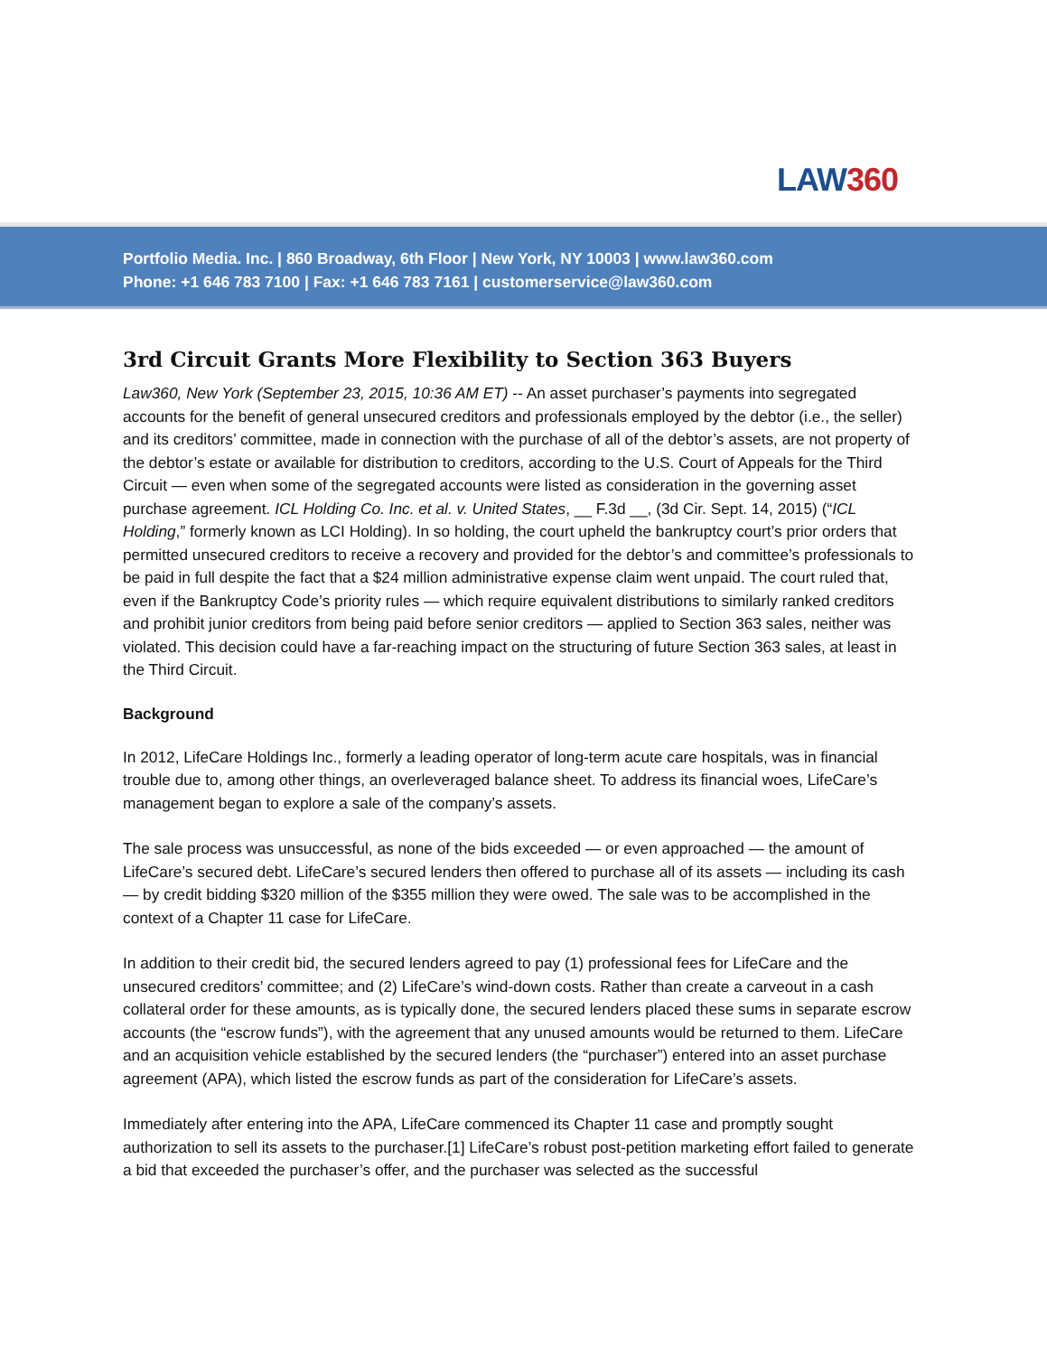LAW360
Portfolio Media. Inc. | 860 Broadway, 6th Floor | New York, NY 10003 | www.law360.com
Phone: +1 646 783 7100 | Fax: +1 646 783 7161 | customerservice@law360.com
3rd Circuit Grants More Flexibility to Section 363 Buyers
Law360, New York (September 23, 2015, 10:36 AM ET) -- An asset purchaser’s payments into segregated accounts for the benefit of general unsecured creditors and professionals employed by the debtor (i.e., the seller) and its creditors’ committee, made in connection with the purchase of all of the debtor’s assets, are not property of the debtor’s estate or available for distribution to creditors, according to the U.S. Court of Appeals for the Third Circuit — even when some of the segregated accounts were listed as consideration in the governing asset purchase agreement. ICL Holding Co. Inc. et al. v. United States, __ F.3d __, (3d Cir. Sept. 14, 2015) (“ICL Holding,” formerly known as LCI Holding). In so holding, the court upheld the bankruptcy court’s prior orders that permitted unsecured creditors to receive a recovery and provided for the debtor’s and committee’s professionals to be paid in full despite the fact that a $24 million administrative expense claim went unpaid. The court ruled that, even if the Bankruptcy Code’s priority rules — which require equivalent distributions to similarly ranked creditors and prohibit junior creditors from being paid before senior creditors — applied to Section 363 sales, neither was violated. This decision could have a far-reaching impact on the structuring of future Section 363 sales, at least in the Third Circuit.
Background
In 2012, LifeCare Holdings Inc., formerly a leading operator of long-term acute care hospitals, was in financial trouble due to, among other things, an overleveraged balance sheet. To address its financial woes, LifeCare’s management began to explore a sale of the company’s assets.
The sale process was unsuccessful, as none of the bids exceeded — or even approached — the amount of LifeCare’s secured debt. LifeCare’s secured lenders then offered to purchase all of its assets — including its cash — by credit bidding $320 million of the $355 million they were owed. The sale was to be accomplished in the context of a Chapter 11 case for LifeCare.
In addition to their credit bid, the secured lenders agreed to pay (1) professional fees for LifeCare and the unsecured creditors’ committee; and (2) LifeCare’s wind-down costs. Rather than create a carveout in a cash collateral order for these amounts, as is typically done, the secured lenders placed these sums in separate escrow accounts (the “escrow funds”), with the agreement that any unused amounts would be returned to them. LifeCare and an acquisition vehicle established by the secured lenders (the “purchaser”) entered into an asset purchase agreement (APA), which listed the escrow funds as part of the consideration for LifeCare’s assets.
Immediately after entering into the APA, LifeCare commenced its Chapter 11 case and promptly sought authorization to sell its assets to the purchaser.[1] LifeCare’s robust post-petition marketing effort failed to generate a bid that exceeded the purchaser’s offer, and the purchaser was selected as the successful